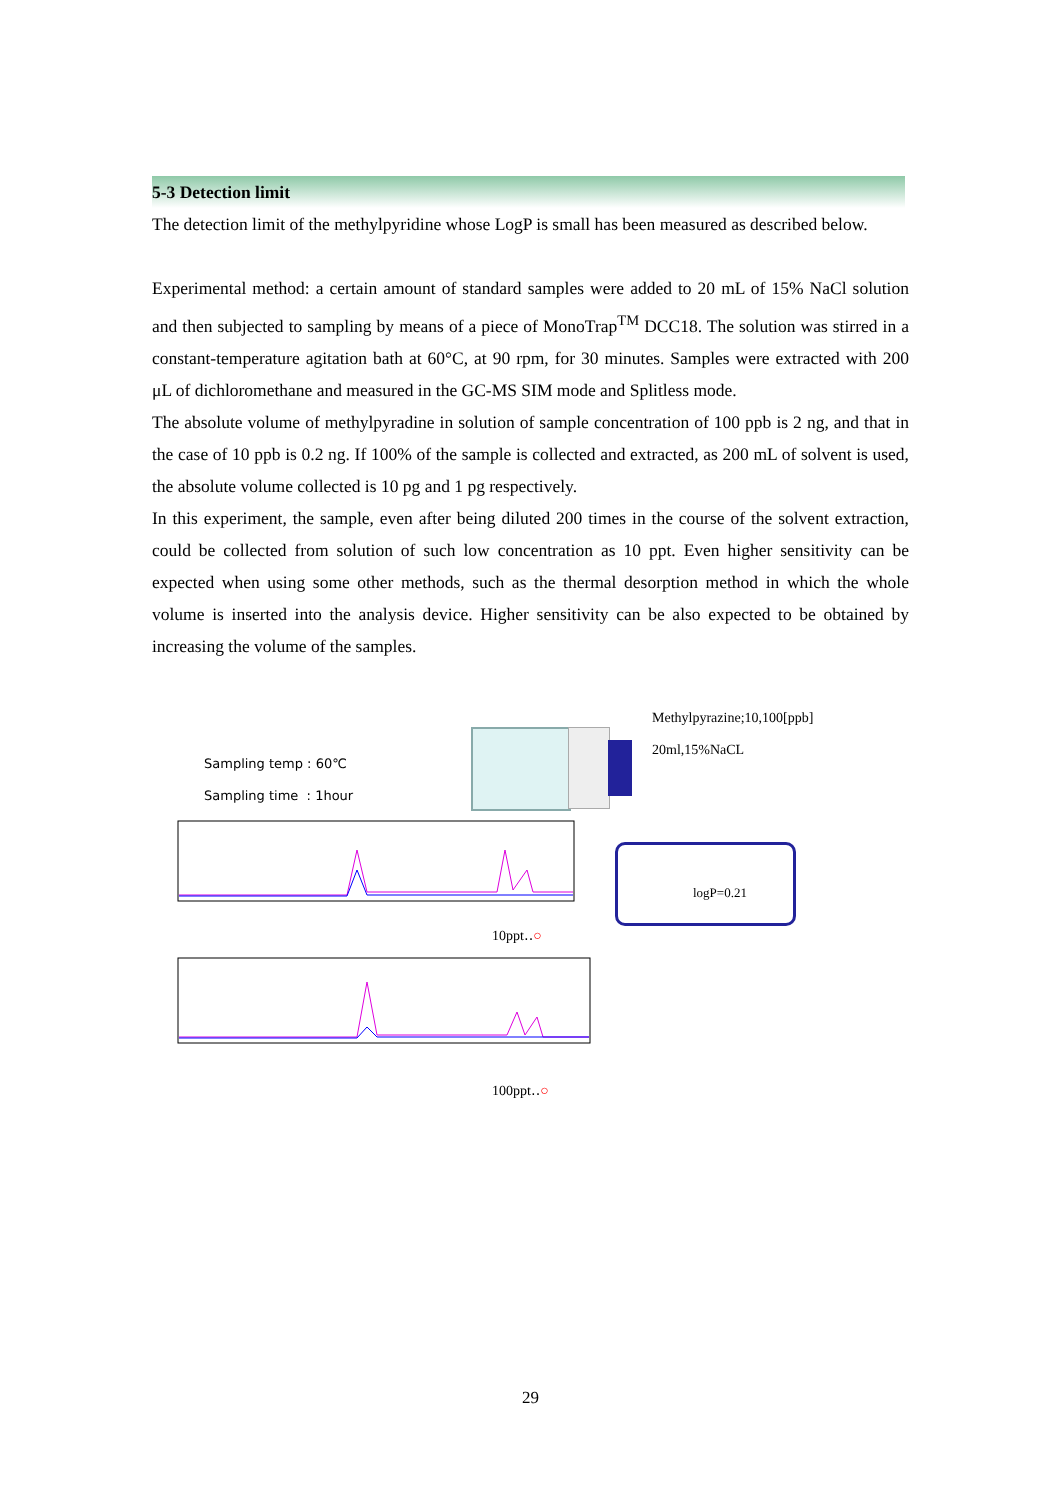5-3 Detection limit
The detection limit of the methylpyridine whose LogP is small has been measured as described below.
Experimental method: a certain amount of standard samples were added to 20 mL of 15% NaCl solution and then subjected to sampling by means of a piece of MonoTrap<sup>TM</sup> DCC18. The solution was stirred in a constant-temperature agitation bath at 60°C, at 90 rpm, for 30 minutes. Samples were extracted with 200 μL of dichloromethane and measured in the GC-MS SIM mode and Splitless mode.
The absolute volume of methylpyradine in solution of sample concentration of 100 ppb is 2 ng, and that in the case of 10 ppb is 0.2 ng. If 100% of the sample is collected and extracted, as 200 mL of solvent is used, the absolute volume collected is 10 pg and 1 pg respectively.
In this experiment, the sample, even after being diluted 200 times in the course of the solvent extraction, could be collected from solution of such low concentration as 10 ppt. Even higher sensitivity can be expected when using some other methods, such as the thermal desorption method in which the whole volume is inserted into the analysis device. Higher sensitivity can be also expected to be obtained by increasing the volume of the samples.
Methylpyrazine;10,100[ppb]
20ml,15%NaCL
Sampling temp : 60℃
Sampling time : 1hour
10ppt‥○
100ppt‥○
logP=0.21
29